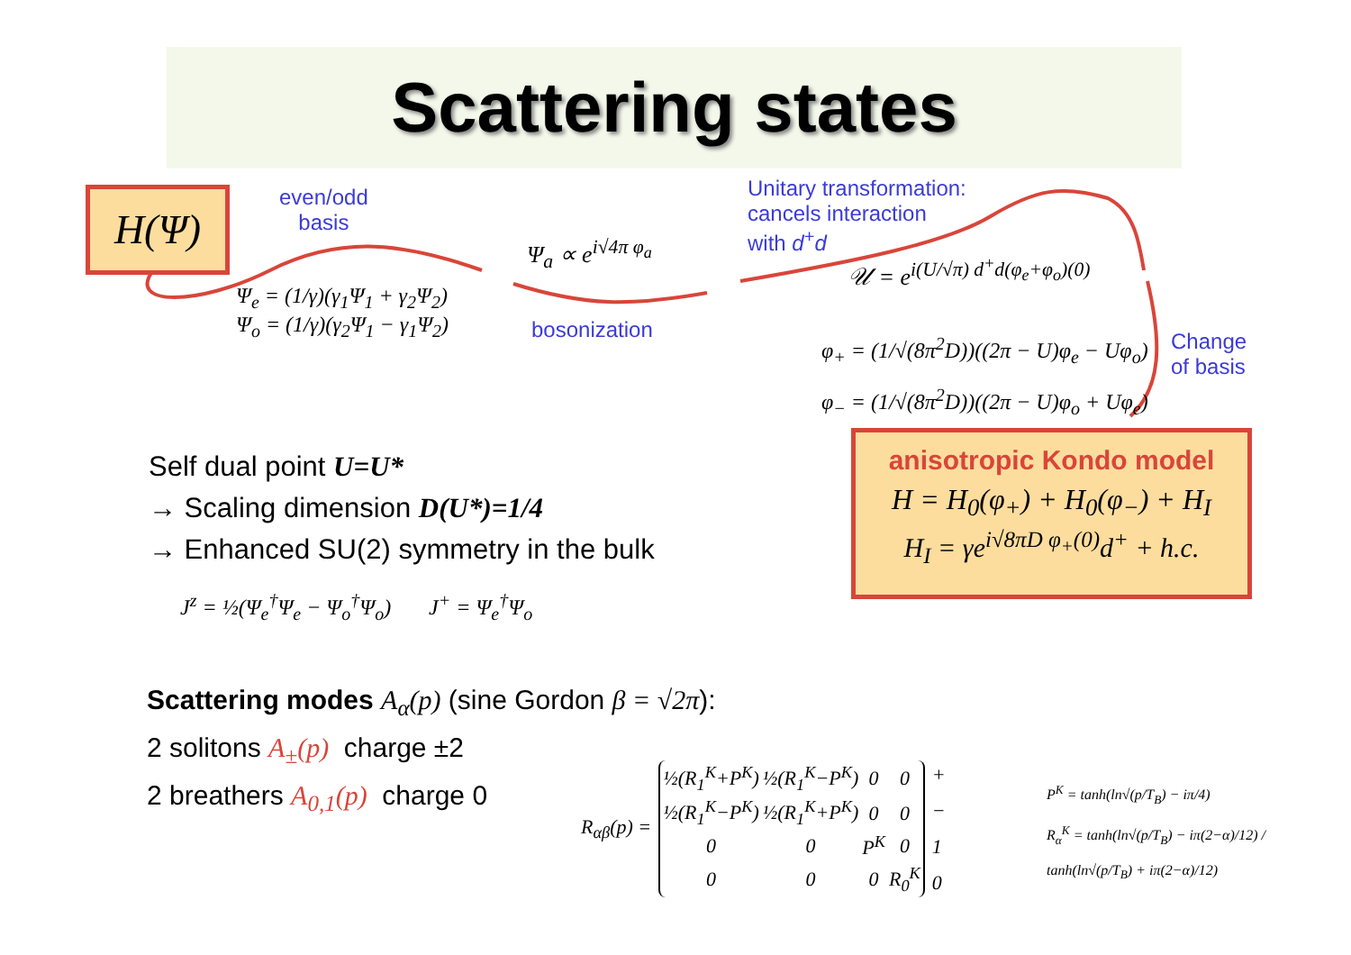Scattering states
H(Ψ)
even/odd
basis
Ψ<sub>a</sub> ∝ e<sup>i√4π φ<sub>a</sub></sup>
Ψ<sub>e</sub> = (1/γ)(γ<sub>1</sub>Ψ<sub>1</sub> + γ<sub>2</sub>Ψ<sub>2</sub>)
Ψ<sub>o</sub> = (1/γ)(γ<sub>2</sub>Ψ<sub>1</sub> − γ<sub>1</sub>Ψ<sub>2</sub>)
bosonization
Unitary transformation:
cancels interaction
with d<sup>+</sup>d
𝒰 = e<sup>i(U/√π) d<sup>+</sup>d(φ<sub>e</sub>+φ<sub>o</sub>)(0)</sup>
φ<sub>+</sub> = (1/√(8π<sup>2</sup>D))((2π − U)φ<sub>e</sub> − Uφ<sub>o</sub>)
φ<sub>−</sub> = (1/√(8π<sup>2</sup>D))((2π − U)φ<sub>o</sub> + Uφ<sub>e</sub>)
Change
of basis
anisotropic Kondo model
H = H<sub>0</sub>(φ<sub>+</sub>) + H<sub>0</sub>(φ<sub>−</sub>) + H<sub>I</sub>
H<sub>I</sub> = γe<sup>i√8πD φ<sub>+</sub>(0)</sup>d<sup>+</sup> + h.c.
Self dual point U=U*
→ Scaling dimension D(U*)=1/4
→ Enhanced SU(2) symmetry in the bulk
J<sup>z</sup> = ½(Ψ<sub>e</sub><sup>†</sup>Ψ<sub>e</sub> − Ψ<sub>o</sub><sup>†</sup>Ψ<sub>o</sub>) J<sup>+</sup> = Ψ<sub>e</sub><sup>†</sup>Ψ<sub>o</sub>
Scattering modes A<sub>α</sub>(p) (sine Gordon β = √2π):
2 solitons A<sub>±</sub>(p) charge ±2
2 breathers A<sub>0,1</sub>(p) charge 0
R<sub>αβ</sub>(p) =
| ½(R<sub>1</sub><sup>K</sup>+P<sup>K</sup>) | ½(R<sub>1</sub><sup>K</sup>−P<sup>K</sup>) | 0 | 0 |
| ½(R<sub>1</sub><sup>K</sup>−P<sup>K</sup>) | ½(R<sub>1</sub><sup>K</sup>+P<sup>K</sup>) | 0 | 0 |
| 0 | 0 | P<sup>K</sup> | 0 |
| 0 | 0 | 0 | R<sub>0</sub><sup>K</sup> |
+
−
1
0
P<sup>K</sup> = tanh(ln√(p/T<sub>B</sub>) − iπ/4)
R<sub>α</sub><sup>K</sup> = tanh(ln√(p/T<sub>B</sub>) − iπ(2−α)/12) / tanh(ln√(p/T<sub>B</sub>) + iπ(2−α)/12)